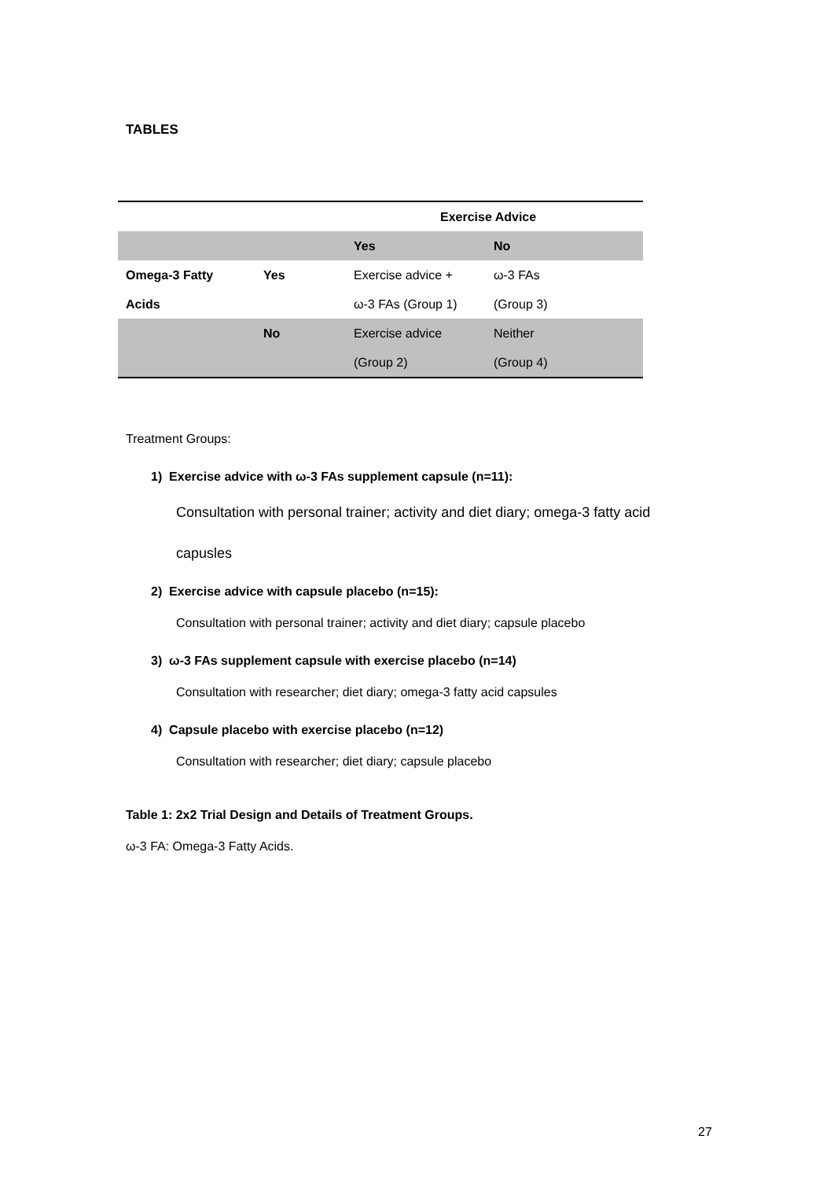TABLES
| | | Exercise Advice | |
| | | Yes | No |
| Omega-3 Fatty | Yes | Exercise advice + | ω-3 FAs |
| Acids | | ω-3 FAs (Group 1) | (Group 3) |
| | No | Exercise advice | Neither |
| | | (Group 2) | (Group 4) |
Treatment Groups:
1) Exercise advice with ω-3 FAs supplement capsule (n=11):
Consultation with personal trainer; activity and diet diary; omega-3 fatty acid
capusles
2) Exercise advice with capsule placebo (n=15):
Consultation with personal trainer; activity and diet diary; capsule placebo
3) ω-3 FAs supplement capsule with exercise placebo (n=14)
Consultation with researcher; diet diary; omega-3 fatty acid capsules
4) Capsule placebo with exercise placebo (n=12)
Consultation with researcher; diet diary; capsule placebo
Table 1: 2x2 Trial Design and Details of Treatment Groups.
ω-3 FA: Omega-3 Fatty Acids.
27